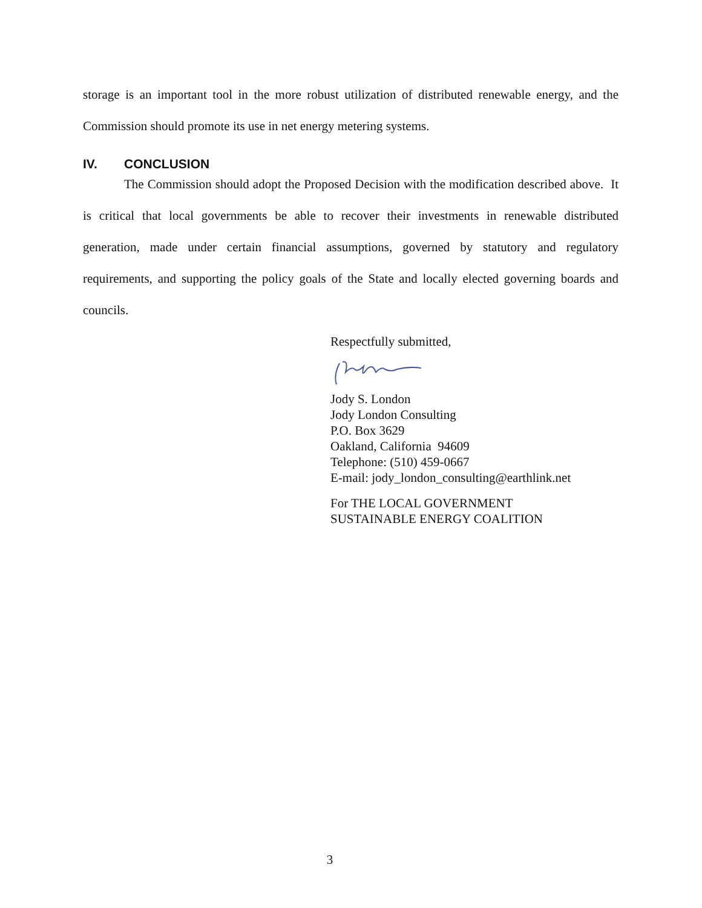storage is an important tool in the more robust utilization of distributed renewable energy, and the Commission should promote its use in net energy metering systems.
IV. CONCLUSION
The Commission should adopt the Proposed Decision with the modification described above. It is critical that local governments be able to recover their investments in renewable distributed generation, made under certain financial assumptions, governed by statutory and regulatory requirements, and supporting the policy goals of the State and locally elected governing boards and councils.
Respectfully submitted,
Jody S. London
Jody London Consulting
P.O. Box 3629
Oakland, California 94609
Telephone: (510) 459-0667
E-mail: jody_london_consulting@earthlink.net
For THE LOCAL GOVERNMENT
SUSTAINABLE ENERGY COALITION
3